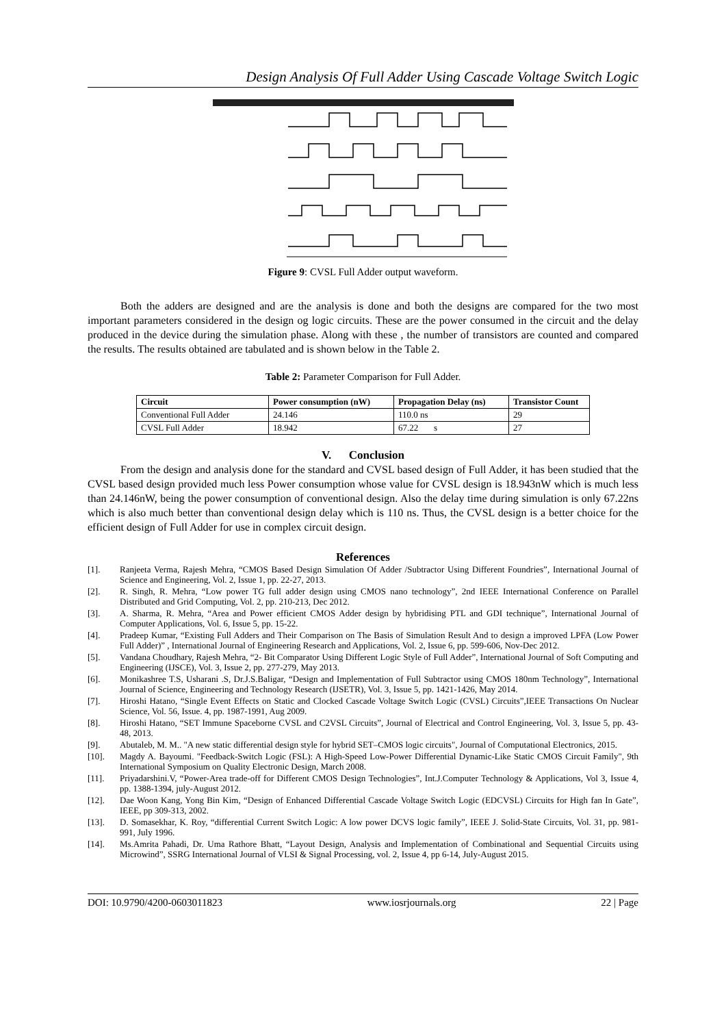Design Analysis Of Full Adder Using Cascade Voltage Switch Logic
Figure 9: CVSL Full Adder output waveform.
Both the adders are designed and are the analysis is done and both the designs are compared for the two most important parameters considered in the design og logic circuits. These are the power consumed in the circuit and the delay produced in the device during the simulation phase. Along with these , the number of transistors are counted and compared the results. The results obtained are tabulated and is shown below in the Table 2.
Table 2: Parameter Comparison for Full Adder.
| Circuit | Power consumption (nW) | Propagation Delay (ns) | Transistor Count |
| --- | --- | --- | --- |
| Conventional Full Adder | 24.146 | 110.0 ns | 29 |
| CVSL Full Adder | 18.942 | 67.22 s | 27 |
V. Conclusion
From the design and analysis done for the standard and CVSL based design of Full Adder, it has been studied that the CVSL based design provided much less Power consumption whose value for CVSL design is 18.943nW which is much less than 24.146nW, being the power consumption of conventional design. Also the delay time during simulation is only 67.22ns which is also much better than conventional design delay which is 110 ns. Thus, the CVSL design is a better choice for the efficient design of Full Adder for use in complex circuit design.
References
[1]. Ranjeeta Verma, Rajesh Mehra, “CMOS Based Design Simulation Of Adder /Subtractor Using Different Foundries”, International Journal of Science and Engineering, Vol. 2, Issue 1, pp. 22-27, 2013.
[2]. R. Singh, R. Mehra, “Low power TG full adder design using CMOS nano technology”, 2nd IEEE International Conference on Parallel Distributed and Grid Computing, Vol. 2, pp. 210-213, Dec 2012.
[3]. A. Sharma, R. Mehra, “Area and Power efficient CMOS Adder design by hybridising PTL and GDI technique”, International Journal of Computer Applications, Vol. 6, Issue 5, pp. 15-22.
[4]. Pradeep Kumar, “Existing Full Adders and Their Comparison on The Basis of Simulation Result And to design a improved LPFA (Low Power Full Adder)” , International Journal of Engineering Research and Applications, Vol. 2, Issue 6, pp. 599-606, Nov-Dec 2012.
[5]. Vandana Choudhary, Rajesh Mehra, “2- Bit Comparator Using Different Logic Style of Full Adder”, International Journal of Soft Computing and Engineering (IJSCE), Vol. 3, Issue 2, pp. 277-279, May 2013.
[6]. Monikashree T.S, Usharani .S, Dr.J.S.Baligar, “Design and Implementation of Full Subtractor using CMOS 180nm Technology”, International Journal of Science, Engineering and Technology Research (IJSETR), Vol. 3, Issue 5, pp. 1421-1426, May 2014.
[7]. Hiroshi Hatano, “Single Event Effects on Static and Clocked Cascade Voltage Switch Logic (CVSL) Circuits”,IEEE Transactions On Nuclear Science, Vol. 56, Issue. 4, pp. 1987-1991, Aug 2009.
[8]. Hiroshi Hatano, “SET Immune Spaceborne CVSL and C2VSL Circuits”, Journal of Electrical and Control Engineering, Vol. 3, Issue 5, pp. 43-48, 2013.
[9]. Abutaleb, M. M.. "A new static differential design style for hybrid SET–CMOS logic circuits", Journal of Computational Electronics, 2015.
[10]. Magdy A. Bayoumi. "Feedback-Switch Logic (FSL): A High-Speed Low-Power Differential Dynamic-Like Static CMOS Circuit Family", 9th International Symposium on Quality Electronic Design, March 2008.
[11]. Priyadarshini.V, “Power-Area trade-off for Different CMOS Design Technologies”, Int.J.Computer Technology & Applications, Vol 3, Issue 4, pp. 1388-1394, july-August 2012.
[12]. Dae Woon Kang, Yong Bin Kim, “Design of Enhanced Differential Cascade Voltage Switch Logic (EDCVSL) Circuits for High fan In Gate”, IEEE, pp 309-313, 2002.
[13]. D. Somasekhar, K. Roy, “differential Current Switch Logic: A low power DCVS logic family”, IEEE J. Solid-State Circuits, Vol. 31, pp. 981-991, July 1996.
[14]. Ms.Amrita Pahadi, Dr. Uma Rathore Bhatt, “Layout Design, Analysis and Implementation of Combinational and Sequential Circuits using Microwind”, SSRG International Journal of VLSI & Signal Processing, vol. 2, Issue 4, pp 6-14, July-August 2015.
DOI: 10.9790/4200-0603011823 www.iosrjournals.org 22 | Page